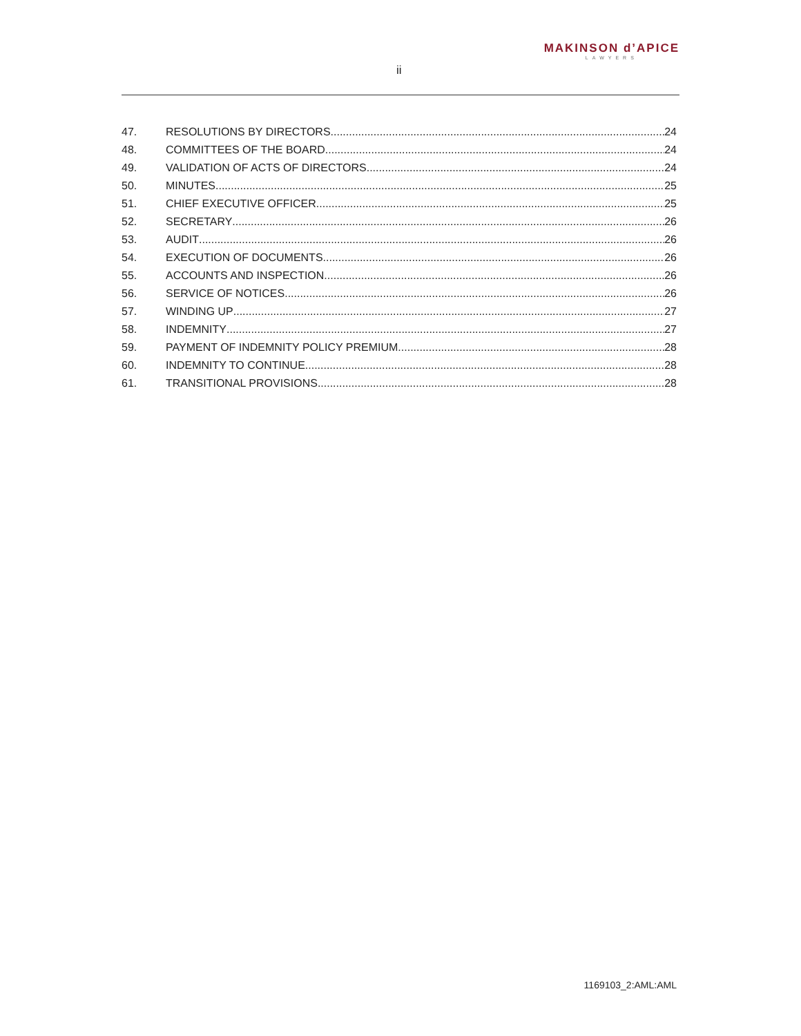ii
MAKINSON d’APICE
LAWYERS
47. RESOLUTIONS BY DIRECTORS 24
48. COMMITTEES OF THE BOARD 24
49. VALIDATION OF ACTS OF DIRECTORS 24
50. MINUTES 25
51. CHIEF EXECUTIVE OFFICER 25
52. SECRETARY 26
53. AUDIT 26
54. EXECUTION OF DOCUMENTS 26
55. ACCOUNTS AND INSPECTION 26
56. SERVICE OF NOTICES 26
57. WINDING UP 27
58. INDEMNITY 27
59. PAYMENT OF INDEMNITY POLICY PREMIUM 28
60. INDEMNITY TO CONTINUE 28
61. TRANSITIONAL PROVISIONS 28
1169103_2:AML:AML